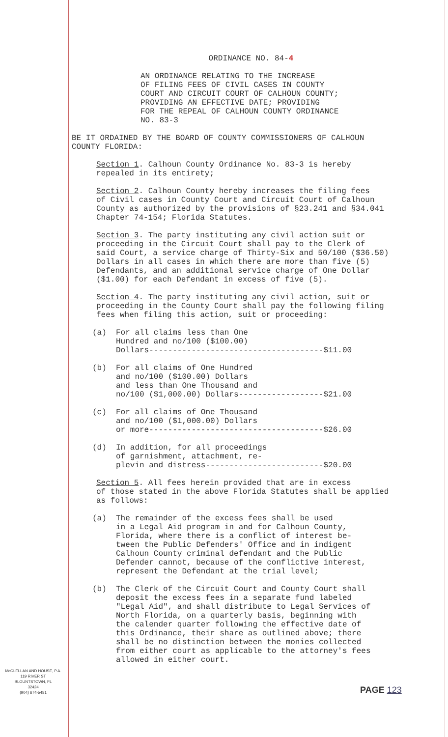ORDINANCE NO. 84-4
AN ORDINANCE RELATING TO THE INCREASE OF FILING FEES OF CIVIL CASES IN COUNTY COURT AND CIRCUIT COURT OF CALHOUN COUNTY; PROVIDING AN EFFECTIVE DATE; PROVIDING FOR THE REPEAL OF CALHOUN COUNTY ORDINANCE NO. 83-3
BE IT ORDAINED BY THE BOARD OF COUNTY COMMISSIONERS OF CALHOUN COUNTY FLORIDA:
Section 1. Calhoun County Ordinance No. 83-3 is hereby repealed in its entirety;
Section 2. Calhoun County hereby increases the filing fees of Civil cases in County Court and Circuit Court of Calhoun County as authorized by the provisions of §23.241 and §34.041 Chapter 74-154; Florida Statutes.
Section 3. The party instituting any civil action suit or proceeding in the Circuit Court shall pay to the Clerk of said Court, a service charge of Thirty-Six and 50/100 ($36.50) Dollars in all cases in which there are more than five (5) Defendants, and an additional service charge of One Dollar ($1.00) for each Defendant in excess of five (5).
Section 4. The party instituting any civil action, suit or proceeding in the County Court shall pay the following filing fees when filing this action, suit or proceeding:
(a) For all claims less than One Hundred and no/100 ($100.00) Dollars-------------------------------------$11.00
(b) For all claims of One Hundred and no/100 ($100.00) Dollars and less than One Thousand and no/100 ($1,000.00) Dollars------------------$21.00
(c) For all claims of One Thousand and no/100 ($1,000.00) Dollars or more-------------------------------------$26.00
(d) In addition, for all proceedings of garnishment, attachment, re- plevin and distress-------------------------$20.00
Section 5. All fees herein provided that are in excess of those stated in the above Florida Statutes shall be applied as follows:
(a) The remainder of the excess fees shall be used in a Legal Aid program in and for Calhoun County, Florida, where there is a conflict of interest be- tween the Public Defenders' Office and in indigent Calhoun County criminal defendant and the Public Defender cannot, because of the conflictive interest, represent the Defendant at the trial level;
(b) The Clerk of the Circuit Court and County Court shall deposit the excess fees in a separate fund labeled "Legal Aid", and shall distribute to Legal Services of North Florida, on a quarterly basis, beginning with the calender quarter following the effective date of this Ordinance, their share as outlined above; there shall be no distinction between the monies collected from either court as applicable to the attorney's fees allowed in either court.
McCLELLAN AND HOUSE, P.A.
119 RIVER ST
BLOUNTSTOWN, FL
32424
(904) 674-5481
PAGE 123